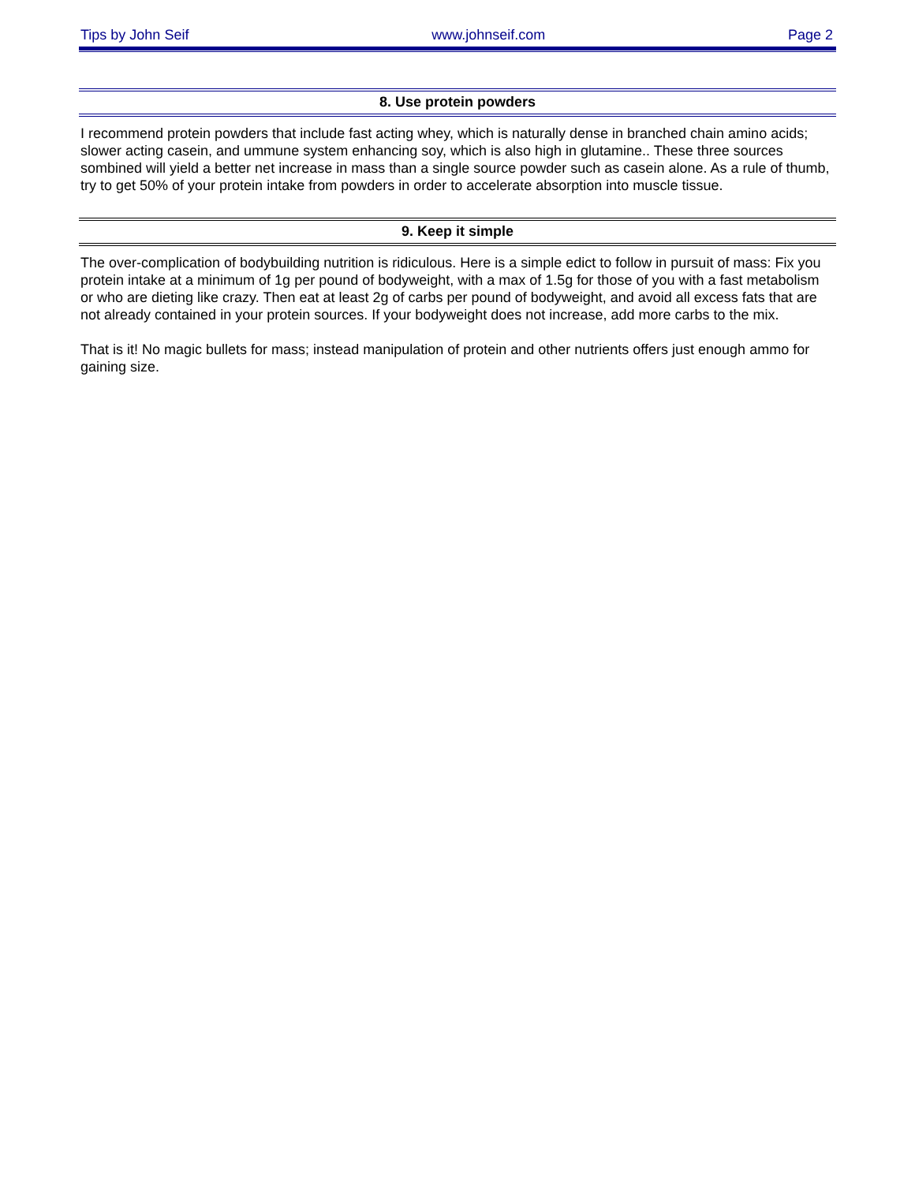Tips by John Seif www.johnseif.com Page 2
8. Use protein powders
I recommend protein powders that include fast acting whey, which is naturally dense in branched chain amino acids; slower acting casein, and ummune system enhancing soy, which is also high in glutamine.. These three sources sombined will yield a better net increase in mass than a single source powder such as casein alone. As a rule of thumb, try to get 50% of your protein intake from powders in order to accelerate absorption into muscle tissue.
9. Keep it simple
The over-complication of bodybuilding nutrition is ridiculous. Here is a simple edict to follow in pursuit of mass: Fix you protein intake at a minimum of 1g per pound of bodyweight, with a max of 1.5g for those of you with a fast metabolism or who are dieting like crazy. Then eat at least 2g of carbs per pound of bodyweight, and avoid all excess fats that are not already contained in your protein sources. If your bodyweight does not increase, add more carbs to the mix.
That is it! No magic bullets for mass; instead manipulation of protein and other nutrients offers just enough ammo for gaining size.